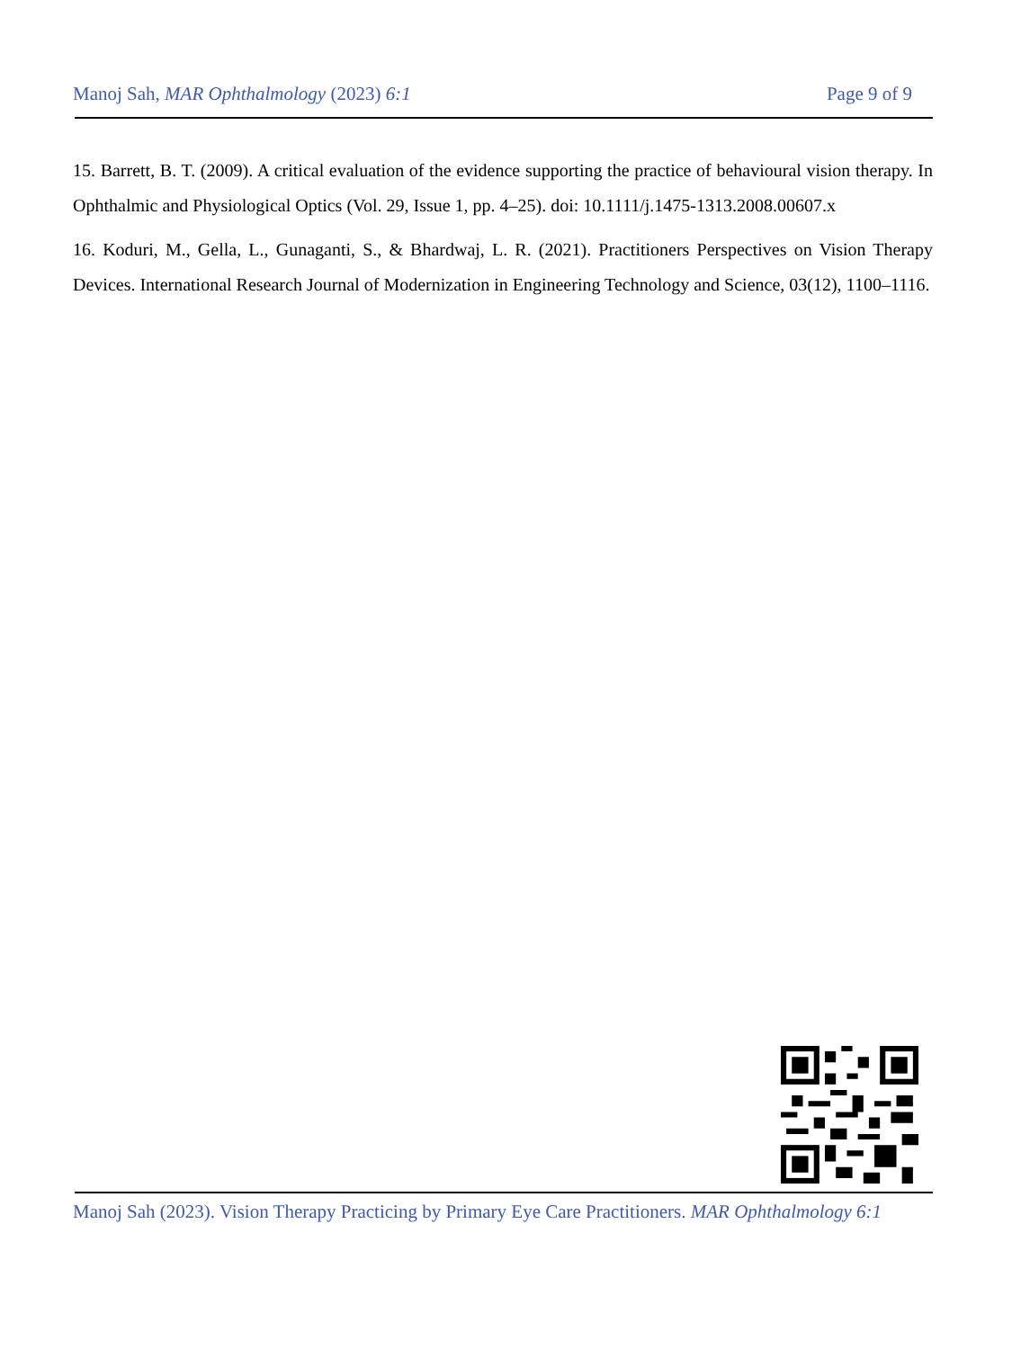Manoj Sah, MAR Ophthalmology (2023) 6:1 Page 9 of 9
15. Barrett, B. T. (2009). A critical evaluation of the evidence supporting the practice of behavioural vision therapy. In Ophthalmic and Physiological Optics (Vol. 29, Issue 1, pp. 4–25). doi: 10.1111/j.1475-1313.2008.00607.x
16. Koduri, M., Gella, L., Gunaganti, S., & Bhardwaj, L. R. (2021). Practitioners Perspectives on Vision Therapy Devices. International Research Journal of Modernization in Engineering Technology and Science, 03(12), 1100–1116.
Manoj Sah (2023). Vision Therapy Practicing by Primary Eye Care Practitioners. MAR Ophthalmology 6:1